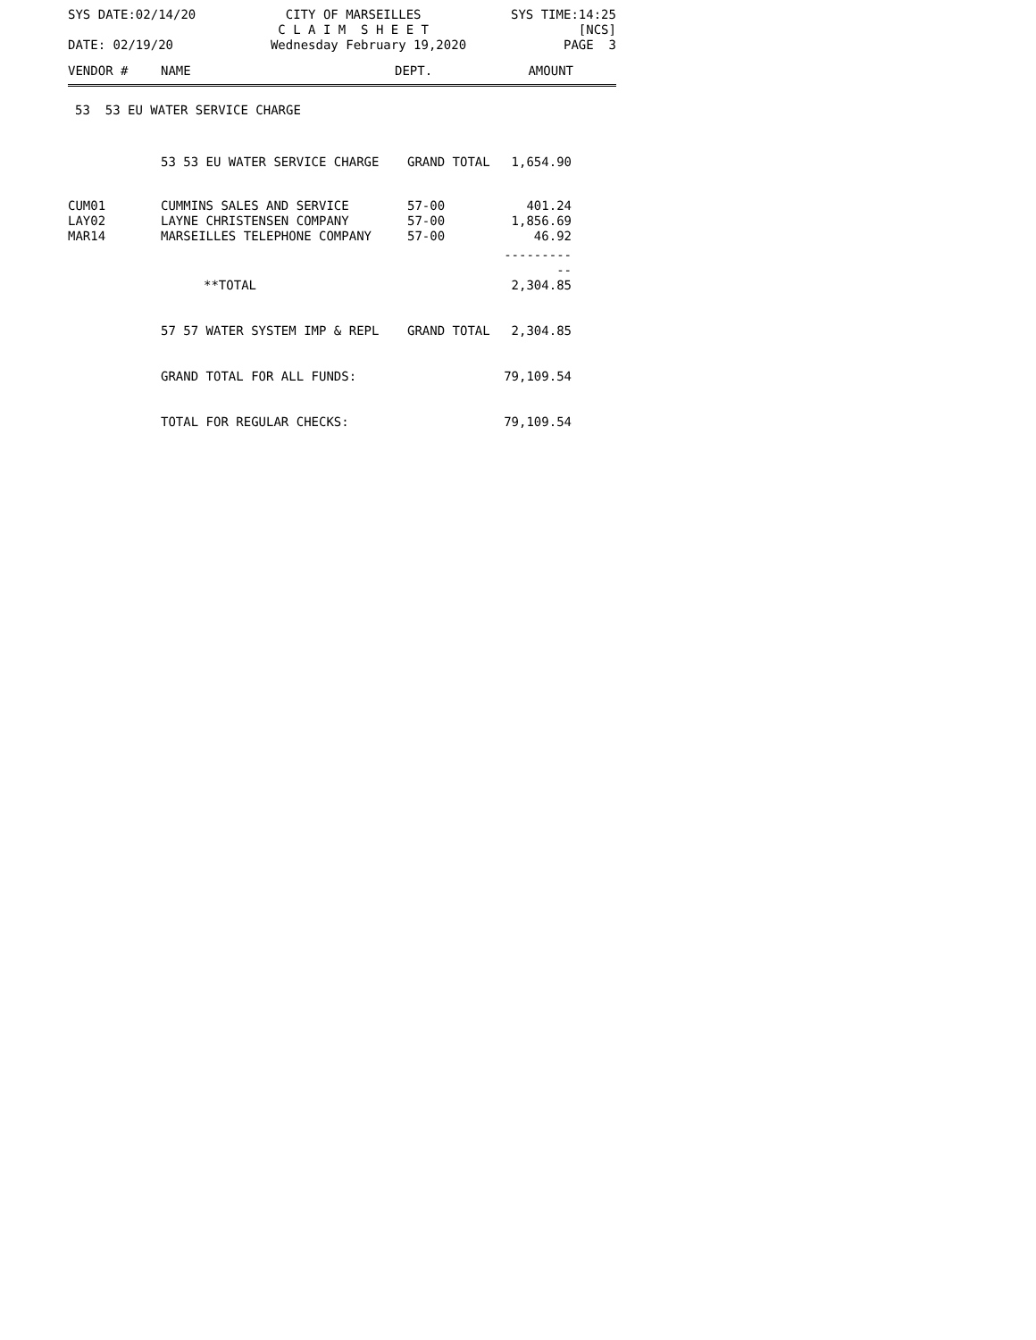SYS DATE:02/14/20 CITY OF MARSEILLES
C L A I M S H E E T SYS TIME:14:25
[NCS]
DATE: 02/19/20 Wednesday February 19,2020 PAGE 3
| VENDOR # | NAME | DEPT. | AMOUNT | |
| --- | --- | --- | --- | --- |
53 53 EU WATER SERVICE CHARGE
| | 53 53 EU WATER SERVICE CHARGE | GRAND TOTAL | 1,654.90 |
| CUM01 | CUMMINS SALES AND SERVICE | 57-00 | 401.24 |
| LAY02 | LAYNE CHRISTENSEN COMPANY | 57-00 | 1,856.69 |
| MAR14 | MARSEILLES TELEPHONE COMPANY | 57-00 | 46.92 |
| | | | ----------- |
| | **TOTAL | | 2,304.85 |
| | 57 57 WATER SYSTEM IMP & REPL | GRAND TOTAL | 2,304.85 |
| | GRAND TOTAL FOR ALL FUNDS: | | 79,109.54 |
| | TOTAL FOR REGULAR CHECKS: | | 79,109.54 |